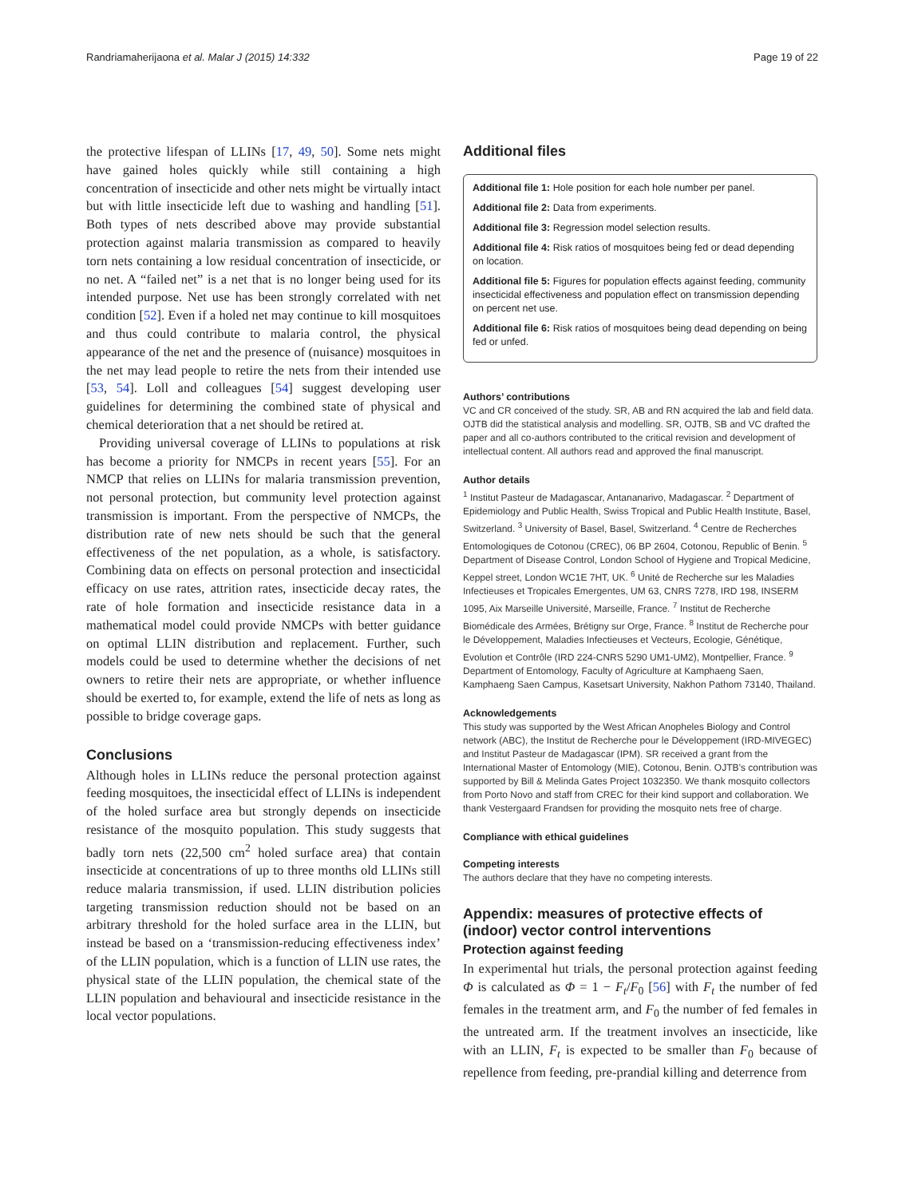Randriamaherijaona et al. Malar J (2015) 14:332 Page 19 of 22
the protective lifespan of LLINs [17, 49, 50]. Some nets might have gained holes quickly while still containing a high concentration of insecticide and other nets might be virtually intact but with little insecticide left due to washing and handling [51]. Both types of nets described above may provide substantial protection against malaria transmission as compared to heavily torn nets containing a low residual concentration of insecticide, or no net. A “failed net” is a net that is no longer being used for its intended purpose. Net use has been strongly correlated with net condition [52]. Even if a holed net may continue to kill mosquitoes and thus could contribute to malaria control, the physical appearance of the net and the presence of (nuisance) mosquitoes in the net may lead people to retire the nets from their intended use [53, 54]. Loll and colleagues [54] suggest developing user guidelines for determining the combined state of physical and chemical deterioration that a net should be retired at.
Providing universal coverage of LLINs to populations at risk has become a priority for NMCPs in recent years [55]. For an NMCP that relies on LLINs for malaria transmission prevention, not personal protection, but community level protection against transmission is important. From the perspective of NMCPs, the distribution rate of new nets should be such that the general effectiveness of the net population, as a whole, is satisfactory. Combining data on effects on personal protection and insecticidal efficacy on use rates, attrition rates, insecticide decay rates, the rate of hole formation and insecticide resistance data in a mathematical model could provide NMCPs with better guidance on optimal LLIN distribution and replacement. Further, such models could be used to determine whether the decisions of net owners to retire their nets are appropriate, or whether influence should be exerted to, for example, extend the life of nets as long as possible to bridge coverage gaps.
Conclusions
Although holes in LLINs reduce the personal protection against feeding mosquitoes, the insecticidal effect of LLINs is independent of the holed surface area but strongly depends on insecticide resistance of the mosquito population. This study suggests that badly torn nets (22,500 cm<sup>2</sup> holed surface area) that contain insecticide at concentrations of up to three months old LLINs still reduce malaria transmission, if used. LLIN distribution policies targeting transmission reduction should not be based on an arbitrary threshold for the holed surface area in the LLIN, but instead be based on a ‘transmission-reducing effectiveness index’ of the LLIN population, which is a function of LLIN use rates, the physical state of the LLIN population, the chemical state of the LLIN population and behavioural and insecticide resistance in the local vector populations.
Additional files
Additional file 1: Hole position for each hole number per panel.
Additional file 2: Data from experiments.
Additional file 3: Regression model selection results.
Additional file 4: Risk ratios of mosquitoes being fed or dead depending on location.
Additional file 5: Figures for population effects against feeding, community insecticidal effectiveness and population effect on transmission depending on percent net use.
Additional file 6: Risk ratios of mosquitoes being dead depending on being fed or unfed.
Authors’ contributions
VC and CR conceived of the study. SR, AB and RN acquired the lab and field data. OJTB did the statistical analysis and modelling. SR, OJTB, SB and VC drafted the paper and all co-authors contributed to the critical revision and development of intellectual content. All authors read and approved the final manuscript.
Author details
<sup>1</sup> Institut Pasteur de Madagascar, Antananarivo, Madagascar. <sup>2</sup> Department of Epidemiology and Public Health, Swiss Tropical and Public Health Institute, Basel, Switzerland. <sup>3</sup> University of Basel, Basel, Switzerland. <sup>4</sup> Centre de Recherches Entomologiques de Cotonou (CREC), 06 BP 2604, Cotonou, Republic of Benin. <sup>5</sup> Department of Disease Control, London School of Hygiene and Tropical Medicine, Keppel street, London WC1E 7HT, UK. <sup>6</sup> Unité de Recherche sur les Maladies Infectieuses et Tropicales Emergentes, UM 63, CNRS 7278, IRD 198, INSERM 1095, Aix Marseille Université, Marseille, France. <sup>7</sup> Institut de Recherche Biomédicale des Armées, Brétigny sur Orge, France. <sup>8</sup> Institut de Recherche pour le Développement, Maladies Infectieuses et Vecteurs, Ecologie, Génétique, Evolution et Contrôle (IRD 224-CNRS 5290 UM1-UM2), Montpellier, France. <sup>9</sup> Department of Entomology, Faculty of Agriculture at Kamphaeng Saen, Kamphaeng Saen Campus, Kasetsart University, Nakhon Pathom 73140, Thailand.
Acknowledgements
This study was supported by the West African Anopheles Biology and Control network (ABC), the Institut de Recherche pour le Développement (IRD-MIVEGEC) and Institut Pasteur de Madagascar (IPM). SR received a grant from the International Master of Entomology (MIE), Cotonou, Benin. OJTB’s contribution was supported by Bill & Melinda Gates Project 1032350. We thank mosquito collectors from Porto Novo and staff from CREC for their kind support and collaboration. We thank Vestergaard Frandsen for providing the mosquito nets free of charge.
Compliance with ethical guidelines
Competing interests
The authors declare that they have no competing interests.
Appendix: measures of protective effects of (indoor) vector control interventions
Protection against feeding
In experimental hut trials, the personal protection against feeding Φ is calculated as Φ = 1 − F<sub>t</sub>/F<sub>0</sub> [56] with F<sub>t</sub> the number of fed females in the treatment arm, and F<sub>0</sub> the number of fed females in the untreated arm. If the treatment involves an insecticide, like with an LLIN, F<sub>t</sub> is expected to be smaller than F<sub>0</sub> because of repellence from feeding, pre-prandial killing and deterrence from